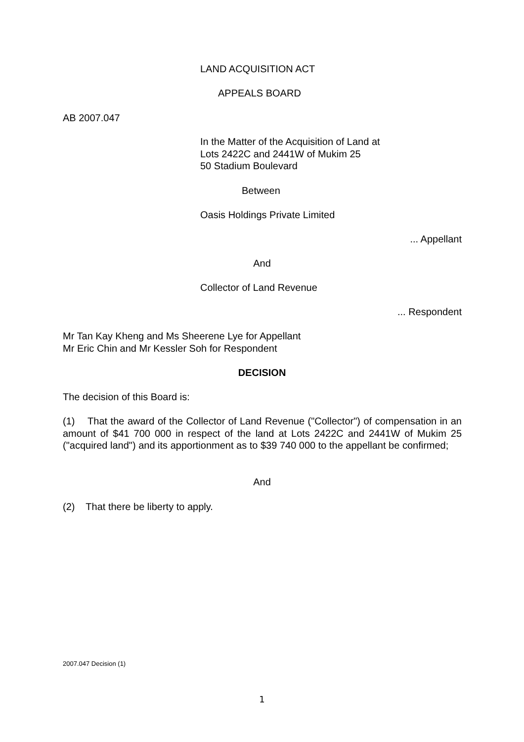LAND ACQUISITION ACT
APPEALS BOARD
AB 2007.047
In the Matter of the Acquisition of Land at
Lots 2422C and 2441W of Mukim 25
50 Stadium Boulevard
Between
Oasis Holdings Private Limited
... Appellant
And
Collector of Land Revenue
... Respondent
Mr Tan Kay Kheng and Ms Sheerene Lye for Appellant
Mr Eric Chin and Mr Kessler Soh for Respondent
DECISION
The decision of this Board is:
(1) That the award of the Collector of Land Revenue ("Collector") of compensation in an amount of $41 700 000 in respect of the land at Lots 2422C and 2441W of Mukim 25 ("acquired land") and its apportionment as to $39 740 000 to the appellant be confirmed;
And
(2) That there be liberty to apply.
2007.047 Decision (1)
1